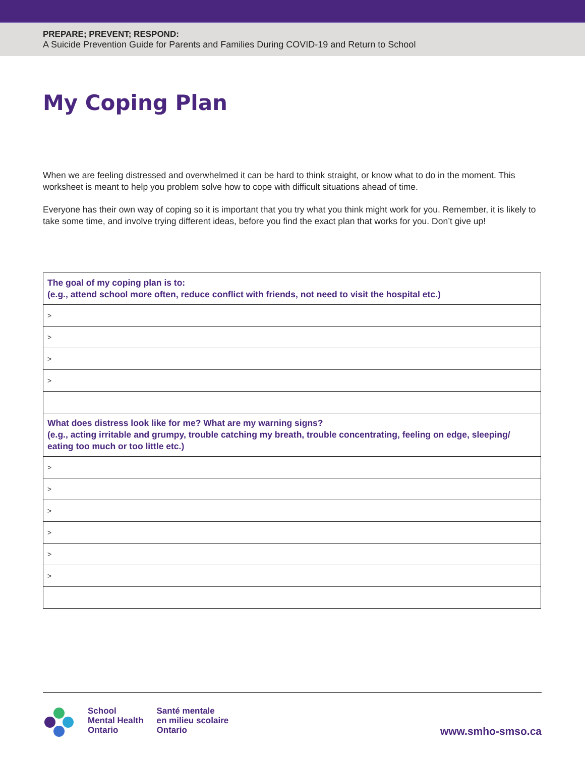PREPARE; PREVENT; RESPOND:
A Suicide Prevention Guide for Parents and Families During COVID-19 and Return to School
My Coping Plan
When we are feeling distressed and overwhelmed it can be hard to think straight, or know what to do in the moment. This worksheet is meant to help you problem solve how to cope with difficult situations ahead of time.
Everyone has their own way of coping so it is important that you try what you think might work for you. Remember, it is likely to take some time, and involve trying different ideas, before you find the exact plan that works for you. Don’t give up!
| The goal of my coping plan is to: (e.g., attend school more often, reduce conflict with friends, not need to visit the hospital etc.) |
| > |
| > |
| > |
| > |
| What does distress look like for me? What are my warning signs? (e.g., acting irritable and grumpy, trouble catching my breath, trouble concentrating, feeling on edge, sleeping/ eating too much or too little etc.) |
| > |
| > |
| > |
| > |
| > |
| > |
School
Mental Health
Ontario
Santé mentale
en milieu scolaire
Ontario
www.smho-smso.ca